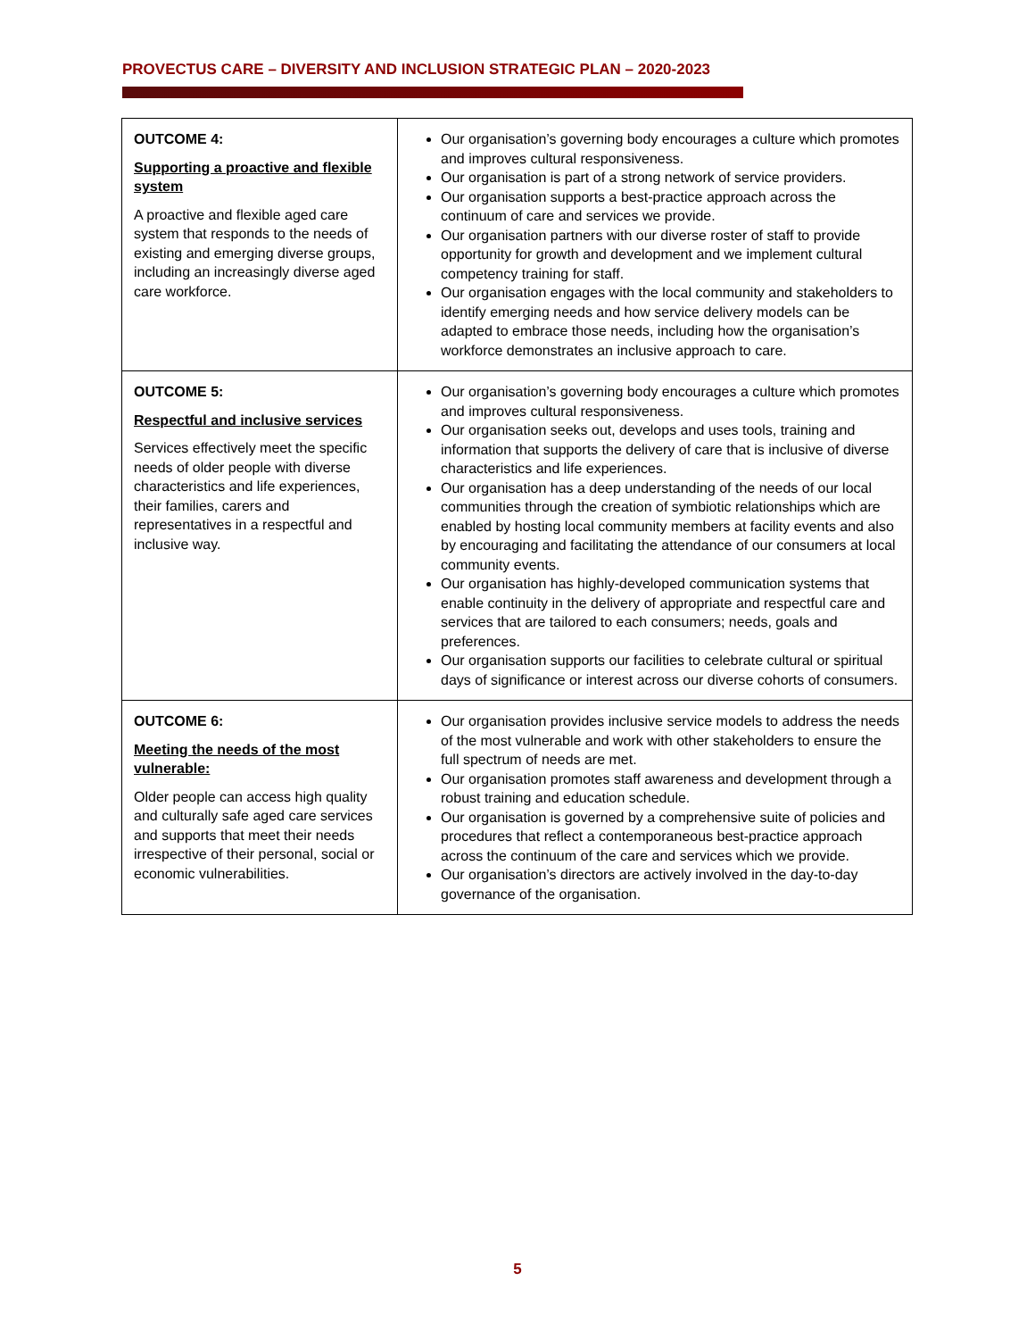PROVECTUS CARE – DIVERSITY AND INCLUSION STRATEGIC PLAN – 2020-2023
| OUTCOME 4: Supporting a proactive and flexible system A proactive and flexible aged care system that responds to the needs of existing and emerging diverse groups, including an increasingly diverse aged care workforce. | Our organisation’s governing body encourages a culture which promotes and improves cultural responsiveness. Our organisation is part of a strong network of service providers. Our organisation supports a best-practice approach across the continuum of care and services we provide. Our organisation partners with our diverse roster of staff to provide opportunity for growth and development and we implement cultural competency training for staff. Our organisation engages with the local community and stakeholders to identify emerging needs and how service delivery models can be adapted to embrace those needs, including how the organisation’s workforce demonstrates an inclusive approach to care. |
| OUTCOME 5: Respectful and inclusive services Services effectively meet the specific needs of older people with diverse characteristics and life experiences, their families, carers and representatives in a respectful and inclusive way. | Our organisation’s governing body encourages a culture which promotes and improves cultural responsiveness. Our organisation seeks out, develops and uses tools, training and information that supports the delivery of care that is inclusive of diverse characteristics and life experiences. Our organisation has a deep understanding of the needs of our local communities through the creation of symbiotic relationships which are enabled by hosting local community members at facility events and also by encouraging and facilitating the attendance of our consumers at local community events. Our organisation has highly-developed communication systems that enable continuity in the delivery of appropriate and respectful care and services that are tailored to each consumers; needs, goals and preferences. Our organisation supports our facilities to celebrate cultural or spiritual days of significance or interest across our diverse cohorts of consumers. |
| OUTCOME 6: Meeting the needs of the most vulnerable: Older people can access high quality and culturally safe aged care services and supports that meet their needs irrespective of their personal, social or economic vulnerabilities. | Our organisation provides inclusive service models to address the needs of the most vulnerable and work with other stakeholders to ensure the full spectrum of needs are met. Our organisation promotes staff awareness and development through a robust training and education schedule. Our organisation is governed by a comprehensive suite of policies and procedures that reflect a contemporaneous best-practice approach across the continuum of the care and services which we provide. Our organisation’s directors are actively involved in the day-to-day governance of the organisation. |
5